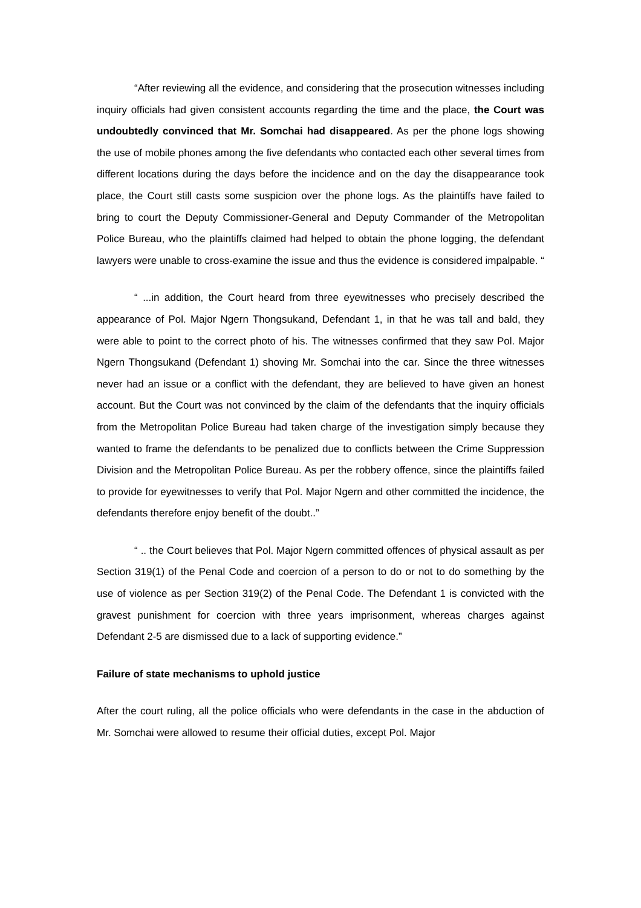“After reviewing all the evidence, and considering that the prosecution witnesses including inquiry officials had given consistent accounts regarding the time and the place, the Court was undoubtedly convinced that Mr. Somchai had disappeared. As per the phone logs showing the use of mobile phones among the five defendants who contacted each other several times from different locations during the days before the incidence and on the day the disappearance took place, the Court still casts some suspicion over the phone logs. As the plaintiffs have failed to bring to court the Deputy Commissioner-General and Deputy Commander of the Metropolitan Police Bureau, who the plaintiffs claimed had helped to obtain the phone logging, the defendant lawyers were unable to cross-examine the issue and thus the evidence is considered impalpable. “
“ ...in addition, the Court heard from three eyewitnesses who precisely described the appearance of Pol. Major Ngern Thongsukand, Defendant 1, in that he was tall and bald, they were able to point to the correct photo of his. The witnesses confirmed that they saw Pol. Major Ngern Thongsukand (Defendant 1) shoving Mr. Somchai into the car. Since the three witnesses never had an issue or a conflict with the defendant, they are believed to have given an honest account. But the Court was not convinced by the claim of the defendants that the inquiry officials from the Metropolitan Police Bureau had taken charge of the investigation simply because they wanted to frame the defendants to be penalized due to conflicts between the Crime Suppression Division and the Metropolitan Police Bureau. As per the robbery offence, since the plaintiffs failed to provide for eyewitnesses to verify that Pol. Major Ngern and other committed the incidence, the defendants therefore enjoy benefit of the doubt..”
“ .. the Court believes that Pol. Major Ngern committed offences of physical assault as per Section 319(1) of the Penal Code and coercion of a person to do or not to do something by the use of violence as per Section 319(2) of the Penal Code. The Defendant 1 is convicted with the gravest punishment for coercion with three years imprisonment, whereas charges against Defendant 2-5 are dismissed due to a lack of supporting evidence.”
Failure of state mechanisms to uphold justice
After the court ruling, all the police officials who were defendants in the case in the abduction of Mr. Somchai were allowed to resume their official duties, except Pol. Major